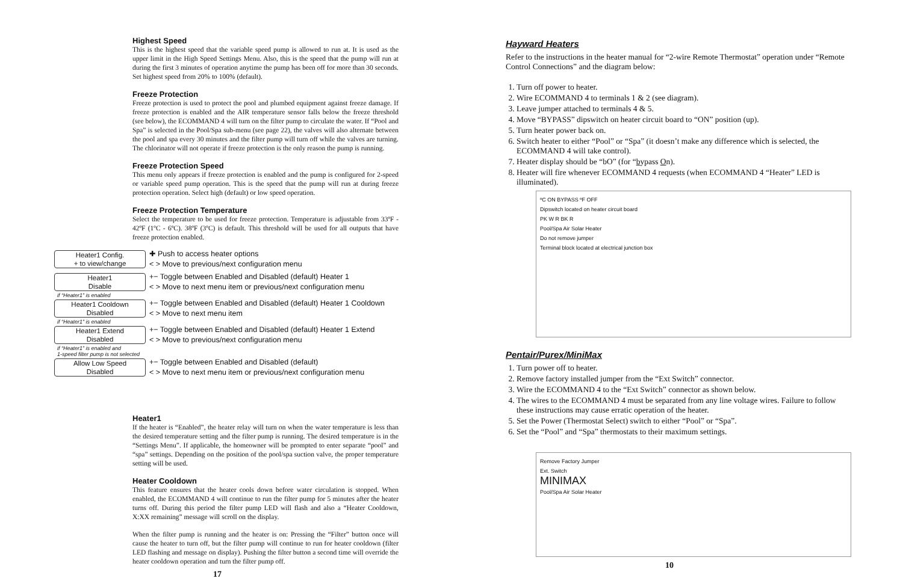Highest Speed
This is the highest speed that the variable speed pump is allowed to run at. It is used as the upper limit in the High Speed Settings Menu. Also, this is the speed that the pump will run at during the first 3 minutes of operation anytime the pump has been off for more than 30 seconds. Set highest speed from 20% to 100% (default).
Freeze Protection
Freeze protection is used to protect the pool and plumbed equipment against freeze damage. If freeze protection is enabled and the AIR temperature sensor falls below the freeze threshold (see below), the ECOMMAND 4 will turn on the filter pump to circulate the water. If “Pool and Spa” is selected in the Pool/Spa sub-menu (see page 22), the valves will also alternate between the pool and spa every 30 minutes and the filter pump will turn off while the valves are turning. The chlorinator will not operate if freeze protection is the only reason the pump is running.
Freeze Protection Speed
This menu only appears if freeze protection is enabled and the pump is configured for 2-speed or variable speed pump operation. This is the speed that the pump will run at during freeze protection operation. Select high (default) or low speed operation.
Freeze Protection Temperature
Select the temperature to be used for freeze protection. Temperature is adjustable from 33ºF - 42ºF (1ºC - 6ºC). 38ºF (3ºC) is default. This threshold will be used for all outputs that have freeze protection enabled.
Heater1 Config.
+ to view/change
✚ Push to access heater options
< > Move to previous/next configuration menu
Heater1
Disable
+− Toggle between Enabled and Disabled (default) Heater 1
< > Move to next menu item or previous/next configuration menu
if “Heater1” is enabled
Heater1 Cooldown
Disabled
+− Toggle between Enabled and Disabled (default) Heater 1 Cooldown
< > Move to next menu item
if “Heater1” is enabled
Heater1 Extend
Disabled
+− Toggle between Enabled and Disabled (default) Heater 1 Extend
< > Move to previous/next configuration menu
if “Heater1” is enabled and
1-speed filter pump is not selected
Allow Low Speed
Disabled
+− Toggle between Enabled and Disabled (default)
< > Move to next menu item or previous/next configuration menu
Heater1
If the heater is “Enabled”, the heater relay will turn on when the water temperature is less than the desired temperature setting and the filter pump is running. The desired temperature is in the “Settings Menu”. If applicable, the homeowner will be prompted to enter separate “pool” and “spa” settings. Depending on the position of the pool/spa suction valve, the proper temperature setting will be used.
Heater Cooldown
This feature ensures that the heater cools down before water circulation is stopped. When enabled, the ECOMMAND 4 will continue to run the filter pump for 5 minutes after the heater turns off. During this period the filter pump LED will flash and also a “Heater Cooldown, X:XX remaining” message will scroll on the display.
When the filter pump is running and the heater is on: Pressing the “Filter” button once will cause the heater to turn off, but the filter pump will continue to run for heater cooldown (filter LED flashing and message on display). Pushing the filter button a second time will override the heater cooldown operation and turn the filter pump off.
17
Hayward Heaters
Refer to the instructions in the heater manual for “2-wire Remote Thermostat” operation under “Remote Control Connections” and the diagram below:
1. Turn off power to heater.
2. Wire ECOMMAND 4 to terminals 1 & 2 (see diagram).
3. Leave jumper attached to terminals 4 & 5.
4. Move “BYPASS” dipswitch on heater circuit board to “ON” position (up).
5. Turn heater power back on.
6. Switch heater to either “Pool” or “Spa” (it doesn’t make any difference which is selected, the ECOMMAND 4 will take control).
7. Heater display should be “bO” (for “bypass On).
8. Heater will fire whenever ECOMMAND 4 requests (when ECOMMAND 4 “Heater” LED is illuminated).
ºC ON BYPASS ºF OFF
Dipswitch located on heater circuit board
PK W R BK R
Pool/Spa Air Solar Heater
Do not remove jumper
Terminal block located at electrical junction box
Pentair/Purex/MiniMax
1. Turn power off to heater.
2. Remove factory installed jumper from the “Ext Switch” connector.
3. Wire the ECOMMAND 4 to the “Ext Switch” connector as shown below.
4. The wires to the ECOMMAND 4 must be separated from any line voltage wires. Failure to follow these instructions may cause erratic operation of the heater.
5. Set the Power (Thermostat Select) switch to either “Pool” or “Spa”.
6. Set the “Pool” and “Spa” thermostats to their maximum settings.
Remove Factory Jumper
Ext. Switch
MINIMAX
Pool/Spa Air Solar Heater
10